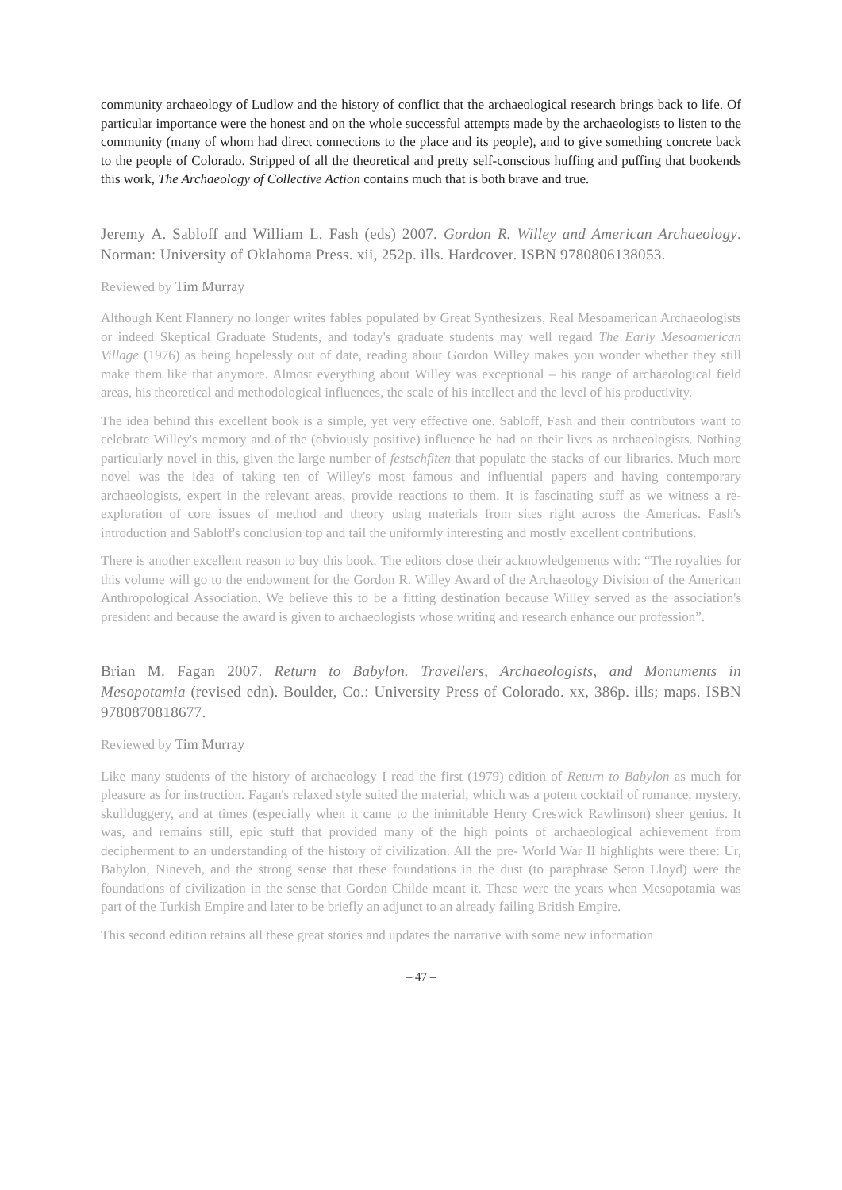community archaeology of Ludlow and the history of conflict that the archaeological research brings back to life. Of particular importance were the honest and on the whole successful attempts made by the archaeologists to listen to the community (many of whom had direct connections to the place and its people), and to give something concrete back to the people of Colorado. Stripped of all the theoretical and pretty self-conscious huffing and puffing that bookends this work, The Archaeology of Collective Action contains much that is both brave and true.
Jeremy A. Sabloff and William L. Fash (eds) 2007. Gordon R. Willey and American Archaeology. Norman: University of Oklahoma Press. xii, 252p. ills. Hardcover. ISBN 9780806138053.
Reviewed by Tim Murray
Although Kent Flannery no longer writes fables populated by Great Synthesizers, Real Mesoamerican Archaeologists or indeed Skeptical Graduate Students, and today's graduate students may well regard The Early Mesoamerican Village (1976) as being hopelessly out of date, reading about Gordon Willey makes you wonder whether they still make them like that anymore. Almost everything about Willey was exceptional – his range of archaeological field areas, his theoretical and methodological influences, the scale of his intellect and the level of his productivity.
The idea behind this excellent book is a simple, yet very effective one. Sabloff, Fash and their contributors want to celebrate Willey's memory and of the (obviously positive) influence he had on their lives as archaeologists. Nothing particularly novel in this, given the large number of festschfiten that populate the stacks of our libraries. Much more novel was the idea of taking ten of Willey's most famous and influential papers and having contemporary archaeologists, expert in the relevant areas, provide reactions to them. It is fascinating stuff as we witness a re-exploration of core issues of method and theory using materials from sites right across the Americas. Fash's introduction and Sabloff's conclusion top and tail the uniformly interesting and mostly excellent contributions.
There is another excellent reason to buy this book. The editors close their acknowledgements with: “The royalties for this volume will go to the endowment for the Gordon R. Willey Award of the Archaeology Division of the American Anthropological Association. We believe this to be a fitting destination because Willey served as the association's president and because the award is given to archaeologists whose writing and research enhance our profession”.
Brian M. Fagan 2007. Return to Babylon. Travellers, Archaeologists, and Monuments in Mesopotamia (revised edn). Boulder, Co.: University Press of Colorado. xx, 386p. ills; maps. ISBN 9780870818677.
Reviewed by Tim Murray
Like many students of the history of archaeology I read the first (1979) edition of Return to Babylon as much for pleasure as for instruction. Fagan's relaxed style suited the material, which was a potent cocktail of romance, mystery, skullduggery, and at times (especially when it came to the inimitable Henry Creswick Rawlinson) sheer genius. It was, and remains still, epic stuff that provided many of the high points of archaeological achievement from decipherment to an understanding of the history of civilization. All the pre- World War II highlights were there: Ur, Babylon, Nineveh, and the strong sense that these foundations in the dust (to paraphrase Seton Lloyd) were the foundations of civilization in the sense that Gordon Childe meant it. These were the years when Mesopotamia was part of the Turkish Empire and later to be briefly an adjunct to an already failing British Empire.
This second edition retains all these great stories and updates the narrative with some new information
– 47 –